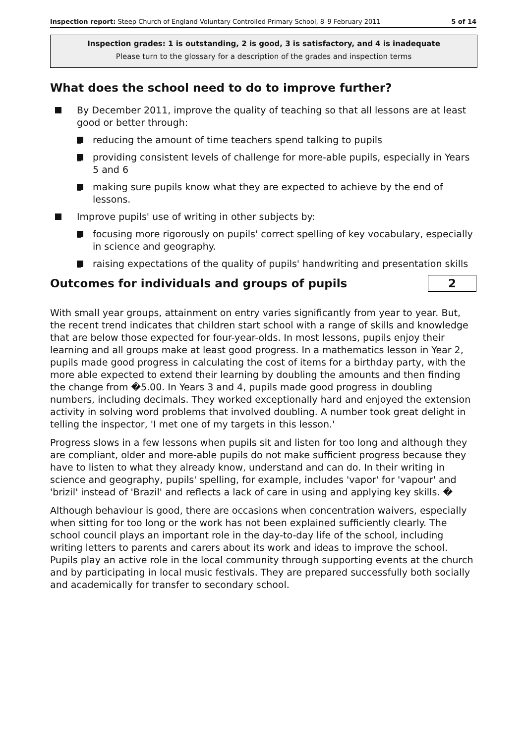Inspection report: Steep Church of England Voluntary Controlled Primary School, 8–9 February 2011 5 of 14
Inspection grades: 1 is outstanding, 2 is good, 3 is satisfactory, and 4 is inadequate
Please turn to the glossary for a description of the grades and inspection terms
What does the school need to do to improve further?
By December 2011, improve the quality of teaching so that all lessons are at least good or better through:
– reducing the amount of time teachers spend talking to pupils
– providing consistent levels of challenge for more-able pupils, especially in Years 5 and 6
– making sure pupils know what they are expected to achieve by the end of lessons.
Improve pupils' use of writing in other subjects by:
– focusing more rigorously on pupils' correct spelling of key vocabulary, especially in science and geography.
– raising expectations of the quality of pupils' handwriting and presentation skills
Outcomes for individuals and groups of pupils
2
With small year groups, attainment on entry varies significantly from year to year. But, the recent trend indicates that children start school with a range of skills and knowledge that are below those expected for four-year-olds. In most lessons, pupils enjoy their learning and all groups make at least good progress. In a mathematics lesson in Year 2, pupils made good progress in calculating the cost of items for a birthday party, with the more able expected to extend their learning by doubling the amounts and then finding the change from �5.00. In Years 3 and 4, pupils made good progress in doubling numbers, including decimals. They worked exceptionally hard and enjoyed the extension activity in solving word problems that involved doubling. A number took great delight in telling the inspector, 'I met one of my targets in this lesson.'
Progress slows in a few lessons when pupils sit and listen for too long and although they are compliant, older and more-able pupils do not make sufficient progress because they have to listen to what they already know, understand and can do. In their writing in science and geography, pupils' spelling, for example, includes 'vapor' for 'vapour' and 'brizil' instead of 'Brazil' and reflects a lack of care in using and applying key skills. �
Although behaviour is good, there are occasions when concentration waivers, especially when sitting for too long or the work has not been explained sufficiently clearly. The school council plays an important role in the day-to-day life of the school, including writing letters to parents and carers about its work and ideas to improve the school. Pupils play an active role in the local community through supporting events at the church and by participating in local music festivals. They are prepared successfully both socially and academically for transfer to secondary school.